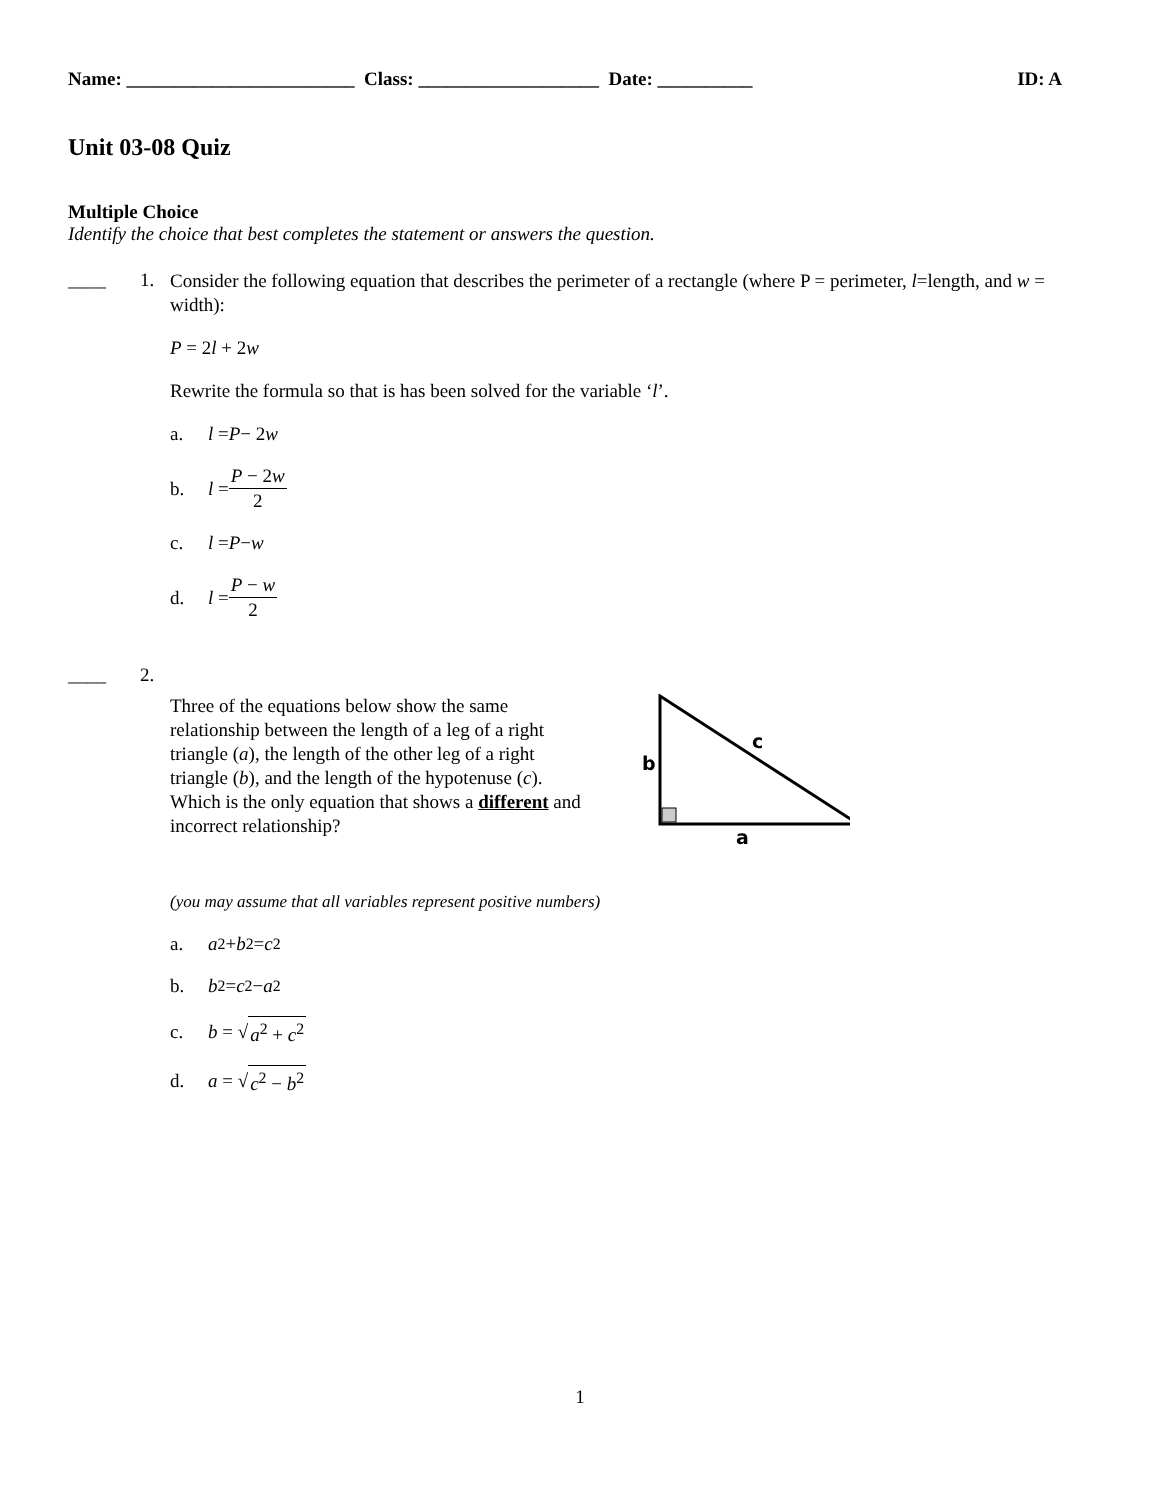Name: ________________________ Class: ___________________ Date: __________ ID: A
Unit 03-08 Quiz
Multiple Choice
Identify the choice that best completes the statement or answers the question.
____ 1.
Consider the following equation that describes the perimeter of a rectangle (where P = perimeter, l=length, and w = width):
P = 2l + 2w
Rewrite the formula so that is has been solved for the variable ‘l’.
a. l = P − 2 w
b. l = P − 2w 2
c. l = P − w
d. l = P − w 2
____ 2.
Three of the equations below show the same relationship between the length of a leg of a right triangle (a), the length of the other leg of a right triangle (b), and the length of the hypotenuse (c). Which is the only equation that shows a different and incorrect relationship?
b
c
a
(you may assume that all variables represent positive numbers)
a. a<sup>2</sup> + b<sup>2</sup> = c<sup>2</sup>
b. b<sup>2</sup> = c<sup>2</sup> − a<sup>2</sup>
c. b = √ a<sup>2</sup> + c<sup>2</sup>
d. a = √ c<sup>2</sup> − b<sup>2</sup>
1